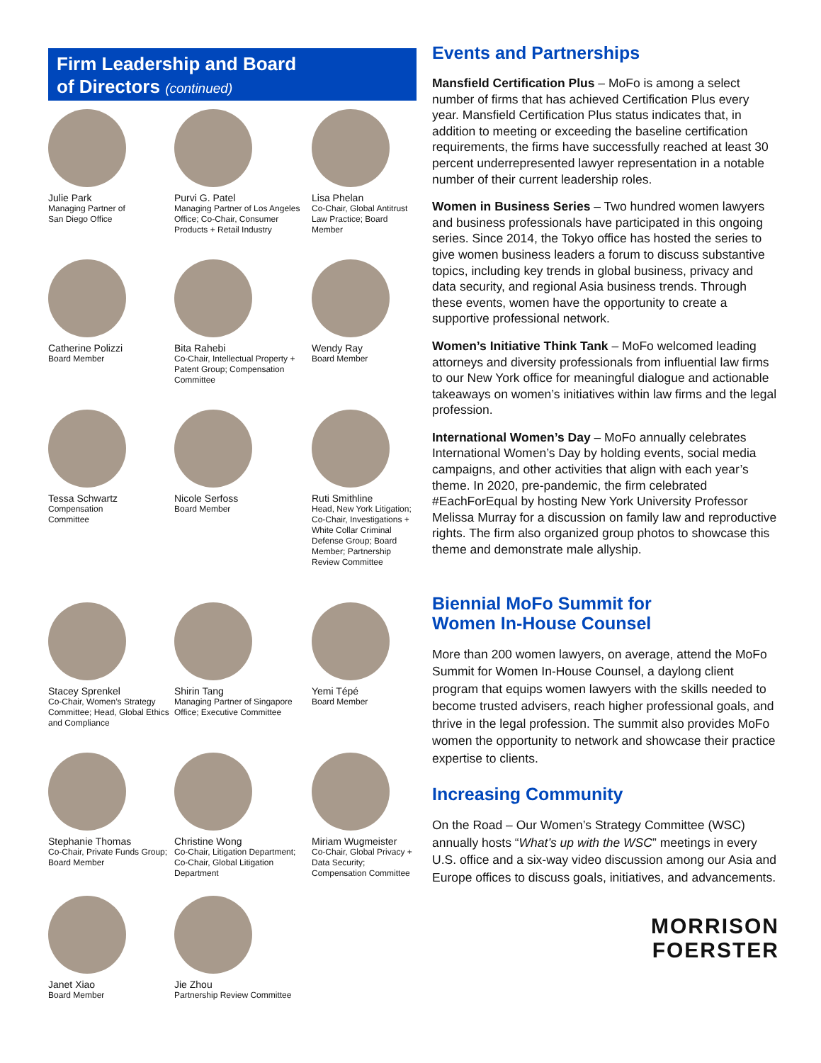Firm Leadership and Board
of Directors (continued)
Julie Park
Managing Partner of
San Diego Office
Purvi G. Patel
Managing Partner of Los Angeles Office; Co-Chair, Consumer Products + Retail Industry
Lisa Phelan
Co-Chair, Global Antitrust Law Practice; Board Member
Catherine Polizzi
Board Member
Bita Rahebi
Co-Chair, Intellectual Property + Patent Group; Compensation Committee
Wendy Ray
Board Member
Tessa Schwartz
Compensation
Committee
Nicole Serfoss
Board Member
Ruti Smithline
Head, New York Litigation; Co-Chair, Investigations + White Collar Criminal Defense Group; Board Member; Partnership Review Committee
Stacey Sprenkel
Co-Chair, Women’s Strategy Committee; Head, Global Ethics and Compliance
Shirin Tang
Managing Partner of Singapore Office; Executive Committee
Yemi Tépé
Board Member
Stephanie Thomas
Co-Chair, Private Funds Group; Board Member
Christine Wong
Co-Chair, Litigation Department; Co-Chair, Global Litigation Department
Miriam Wugmeister
Co-Chair, Global Privacy + Data Security; Compensation Committee
Janet Xiao
Board Member
Jie Zhou
Partnership Review Committee
Events and Partnerships
Mansfield Certification Plus – MoFo is among a select number of firms that has achieved Certification Plus every year. Mansfield Certification Plus status indicates that, in addition to meeting or exceeding the baseline certification requirements, the firms have successfully reached at least 30 percent underrepresented lawyer representation in a notable number of their current leadership roles.
Women in Business Series – Two hundred women lawyers and business professionals have participated in this ongoing series. Since 2014, the Tokyo office has hosted the series to give women business leaders a forum to discuss substantive topics, including key trends in global business, privacy and data security, and regional Asia business trends. Through these events, women have the opportunity to create a supportive professional network.
Women’s Initiative Think Tank – MoFo welcomed leading attorneys and diversity professionals from influential law firms to our New York office for meaningful dialogue and actionable takeaways on women’s initiatives within law firms and the legal profession.
International Women’s Day – MoFo annually celebrates International Women’s Day by holding events, social media campaigns, and other activities that align with each year’s theme. In 2020, pre-pandemic, the firm celebrated #EachForEqual by hosting New York University Professor Melissa Murray for a discussion on family law and reproductive rights. The firm also organized group photos to showcase this theme and demonstrate male allyship.
Biennial MoFo Summit for
Women In-House Counsel
More than 200 women lawyers, on average, attend the MoFo Summit for Women In-House Counsel, a daylong client program that equips women lawyers with the skills needed to become trusted advisers, reach higher professional goals, and thrive in the legal profession. The summit also provides MoFo women the opportunity to network and showcase their practice expertise to clients.
Increasing Community
On the Road – Our Women’s Strategy Committee (WSC) annually hosts “What’s up with the WSC” meetings in every U.S. office and a six-way video discussion among our Asia and Europe offices to discuss goals, initiatives, and advancements.
MORRISON
FOERSTER